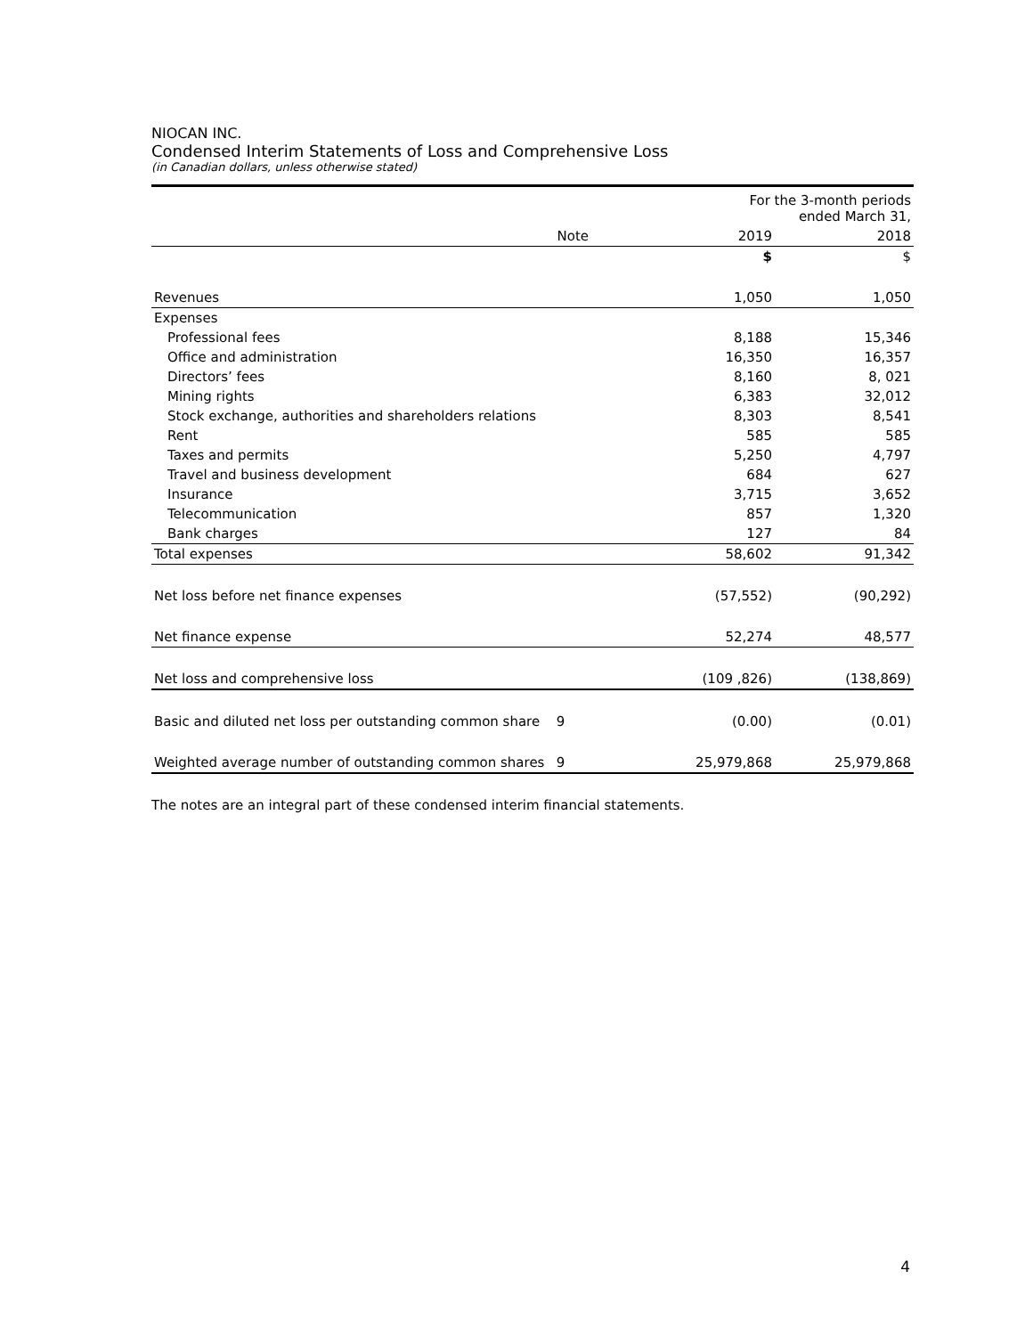NIOCAN INC.
Condensed Interim Statements of Loss and Comprehensive Loss
(in Canadian dollars, unless otherwise stated)
| | | For the 3-month periods ended March 31, | |
| | Note | 2019 | 2018 |
| | | $ | $ |
| Revenues | | 1,050 | 1,050 |
| Expenses | | | |
| Professional fees | | 8,188 | 15,346 |
| Office and administration | | 16,350 | 16,357 |
| Directors’ fees | | 8,160 | 8, 021 |
| Mining rights | | 6,383 | 32,012 |
| Stock exchange, authorities and shareholders relations | | 8,303 | 8,541 |
| Rent | | 585 | 585 |
| Taxes and permits | | 5,250 | 4,797 |
| Travel and business development | | 684 | 627 |
| Insurance | | 3,715 | 3,652 |
| Telecommunication | | 857 | 1,320 |
| Bank charges | | 127 | 84 |
| Total expenses | | 58,602 | 91,342 |
| Net loss before net finance expenses | | (57,552) | (90,292) |
| Net finance expense | | 52,274 | 48,577 |
| Net loss and comprehensive loss | | (109 ,826) | (138,869) |
| Basic and diluted net loss per outstanding common share | 9 | (0.00) | (0.01) |
| Weighted average number of outstanding common shares | 9 | 25,979,868 | 25,979,868 |
The notes are an integral part of these condensed interim financial statements.
4